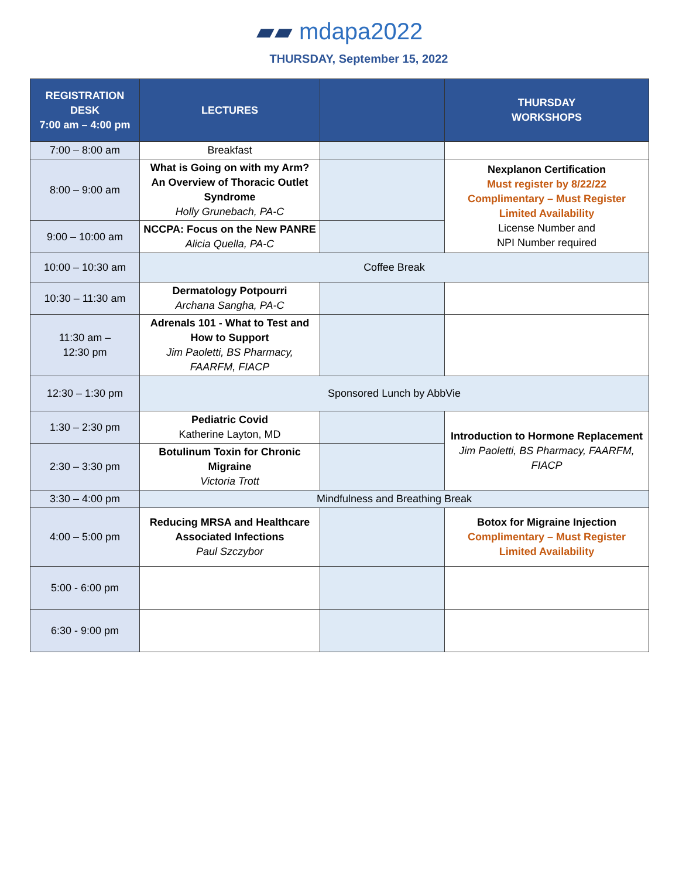▰▰ mdapa2022
THURSDAY, September 15, 2022
| REGISTRATION DESK 7:00 am – 4:00 pm | LECTURES | | THURSDAY WORKSHOPS |
| --- | --- | --- | --- |
| 7:00 – 8:00 am | Breakfast | | |
| 8:00 – 9:00 am | What is Going on with my Arm? An Overview of Thoracic Outlet Syndrome Holly Grunebach, PA-C | | Nexplanon Certification Must register by 8/22/22 Complimentary – Must Register Limited Availability License Number and NPI Number required |
| 9:00 – 10:00 am | NCCPA: Focus on the New PANRE Alicia Quella, PA-C | | |
| 10:00 – 10:30 am | Coffee Break | | |
| 10:30 – 11:30 am | Dermatology Potpourri Archana Sangha, PA-C | | |
| 11:30 am – 12:30 pm | Adrenals 101 - What to Test and How to Support Jim Paoletti, BS Pharmacy, FAARFM, FIACP | | |
| 12:30 – 1:30 pm | Sponsored Lunch by AbbVie | | |
| 1:30 – 2:30 pm | Pediatric Covid Katherine Layton, MD | | Introduction to Hormone Replacement Jim Paoletti, BS Pharmacy, FAARFM, FIACP |
| 2:30 – 3:30 pm | Botulinum Toxin for Chronic Migraine Victoria Trott | | |
| 3:30 – 4:00 pm | Mindfulness and Breathing Break | | |
| 4:00 – 5:00 pm | Reducing MRSA and Healthcare Associated Infections Paul Szczybor | | Botox for Migraine Injection Complimentary – Must Register Limited Availability |
| 5:00 - 6:00 pm | | | |
| 6:30 - 9:00 pm | | | |